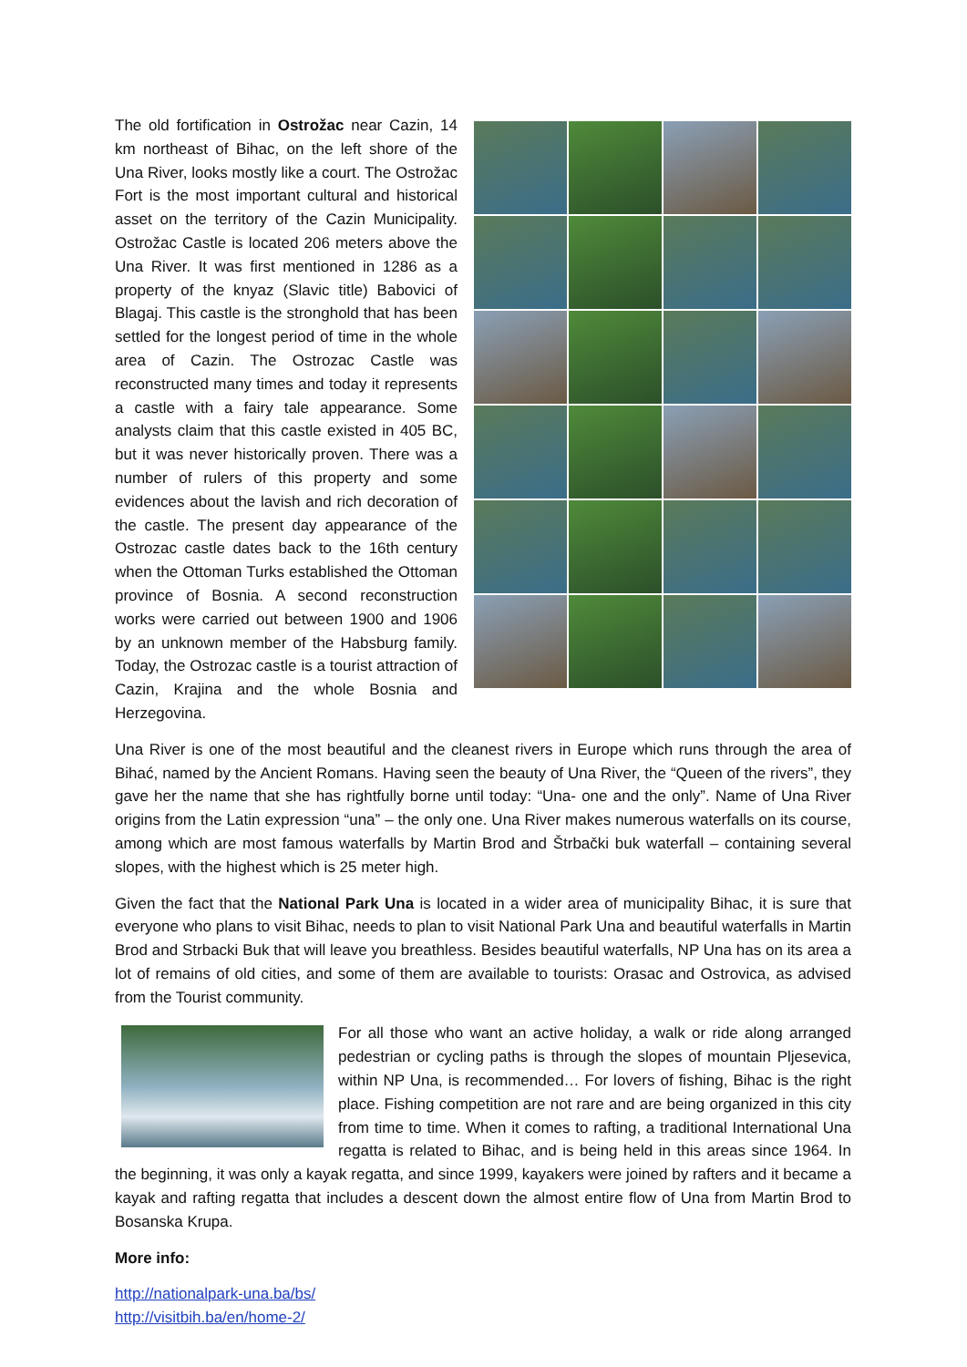The old fortification in Ostrožac near Cazin, 14 km northeast of Bihac, on the left shore of the Una River, looks mostly like a court. The Ostrožac Fort is the most important cultural and historical asset on the territory of the Cazin Municipality. Ostrožac Castle is located 206 meters above the Una River. It was first mentioned in 1286 as a property of the knyaz (Slavic title) Babovici of Blagaj. This castle is the stronghold that has been settled for the longest period of time in the whole area of Cazin. The Ostrozac Castle was reconstructed many times and today it represents a castle with a fairy tale appearance. Some analysts claim that this castle existed in 405 BC, but it was never historically proven. There was a number of rulers of this property and some evidences about the lavish and rich decoration of the castle. The present day appearance of the Ostrozac castle dates back to the 16th century when the Ottoman Turks established the Ottoman province of Bosnia. A second reconstruction works were carried out between 1900 and 1906 by an unknown member of the Habsburg family. Today, the Ostrozac castle is a tourist attraction of Cazin, Krajina and the whole Bosnia and Herzegovina.
Una River is one of the most beautiful and the cleanest rivers in Europe which runs through the area of Bihać, named by the Ancient Romans. Having seen the beauty of Una River, the “Queen of the rivers”, they gave her the name that she has rightfully borne until today: “Una- one and the only”. Name of Una River origins from the Latin expression “una” – the only one. Una River makes numerous waterfalls on its course, among which are most famous waterfalls by Martin Brod and Štrbački buk waterfall – containing several slopes, with the highest which is 25 meter high.
Given the fact that the National Park Una is located in a wider area of municipality Bihac, it is sure that everyone who plans to visit Bihac, needs to plan to visit National Park Una and beautiful waterfalls in Martin Brod and Strbacki Buk that will leave you breathless. Besides beautiful waterfalls, NP Una has on its area a lot of remains of old cities, and some of them are available to tourists: Orasac and Ostrovica, as advised from the Tourist community.
For all those who want an active holiday, a walk or ride along arranged pedestrian or cycling paths is through the slopes of mountain Pljesevica, within NP Una, is recommended… For lovers of fishing, Bihac is the right place. Fishing competition are not rare and are being organized in this city from time to time. When it comes to rafting, a traditional International Una regatta is related to Bihac, and is being held in this areas since 1964. In the beginning, it was only a kayak regatta, and since 1999, kayakers were joined by rafters and it became a kayak and rafting regatta that includes a descent down the almost entire flow of Una from Martin Brod to Bosanska Krupa.
More info:
http://nationalpark-una.ba/bs/
http://visitbih.ba/en/home-2/